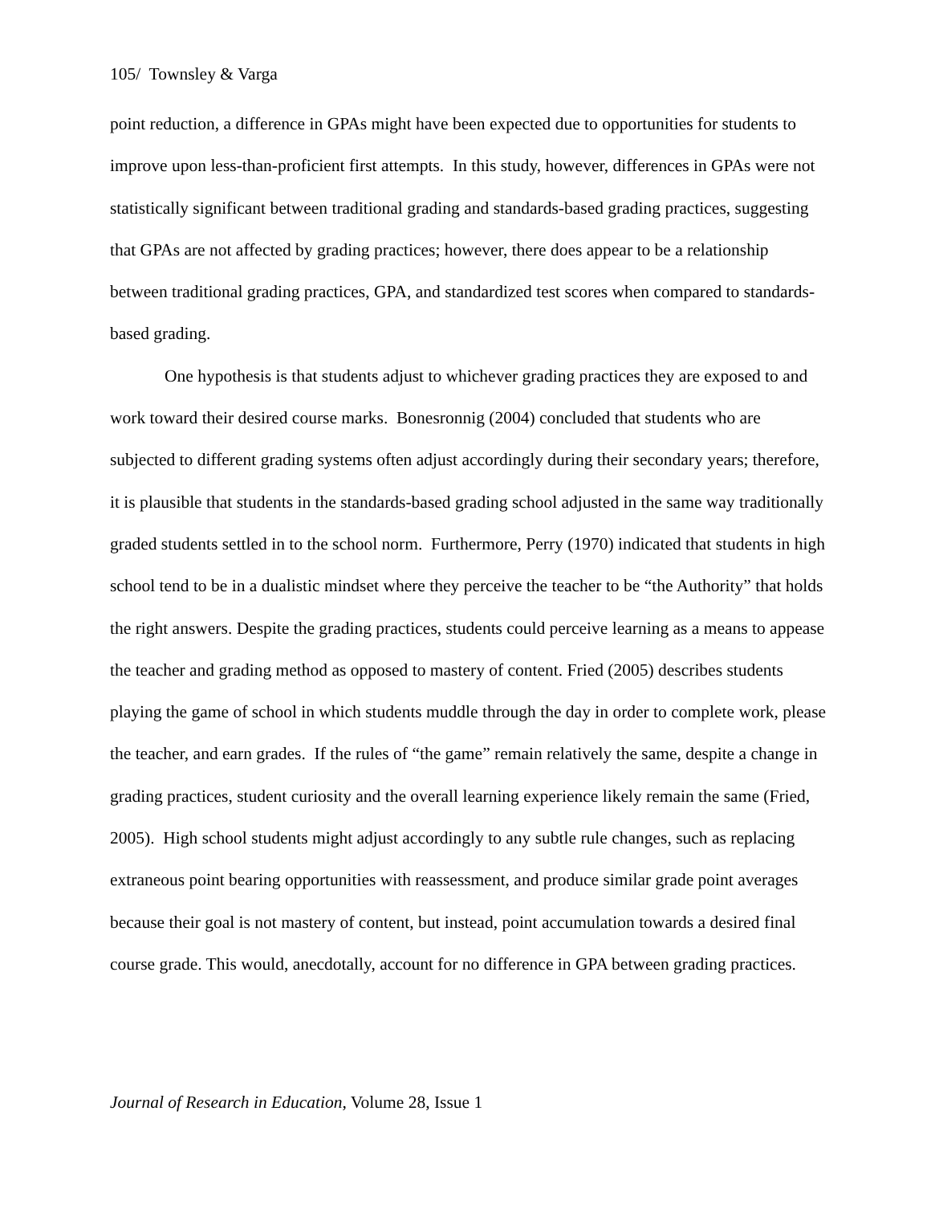105/ Townsley & Varga
point reduction, a difference in GPAs might have been expected due to opportunities for students to improve upon less-than-proficient first attempts. In this study, however, differences in GPAs were not statistically significant between traditional grading and standards-based grading practices, suggesting that GPAs are not affected by grading practices; however, there does appear to be a relationship between traditional grading practices, GPA, and standardized test scores when compared to standards-based grading.
One hypothesis is that students adjust to whichever grading practices they are exposed to and work toward their desired course marks. Bonesronnig (2004) concluded that students who are subjected to different grading systems often adjust accordingly during their secondary years; therefore, it is plausible that students in the standards-based grading school adjusted in the same way traditionally graded students settled in to the school norm. Furthermore, Perry (1970) indicated that students in high school tend to be in a dualistic mindset where they perceive the teacher to be “the Authority” that holds the right answers. Despite the grading practices, students could perceive learning as a means to appease the teacher and grading method as opposed to mastery of content. Fried (2005) describes students playing the game of school in which students muddle through the day in order to complete work, please the teacher, and earn grades. If the rules of “the game” remain relatively the same, despite a change in grading practices, student curiosity and the overall learning experience likely remain the same (Fried, 2005). High school students might adjust accordingly to any subtle rule changes, such as replacing extraneous point bearing opportunities with reassessment, and produce similar grade point averages because their goal is not mastery of content, but instead, point accumulation towards a desired final course grade. This would, anecdotally, account for no difference in GPA between grading practices.
Journal of Research in Education, Volume 28, Issue 1